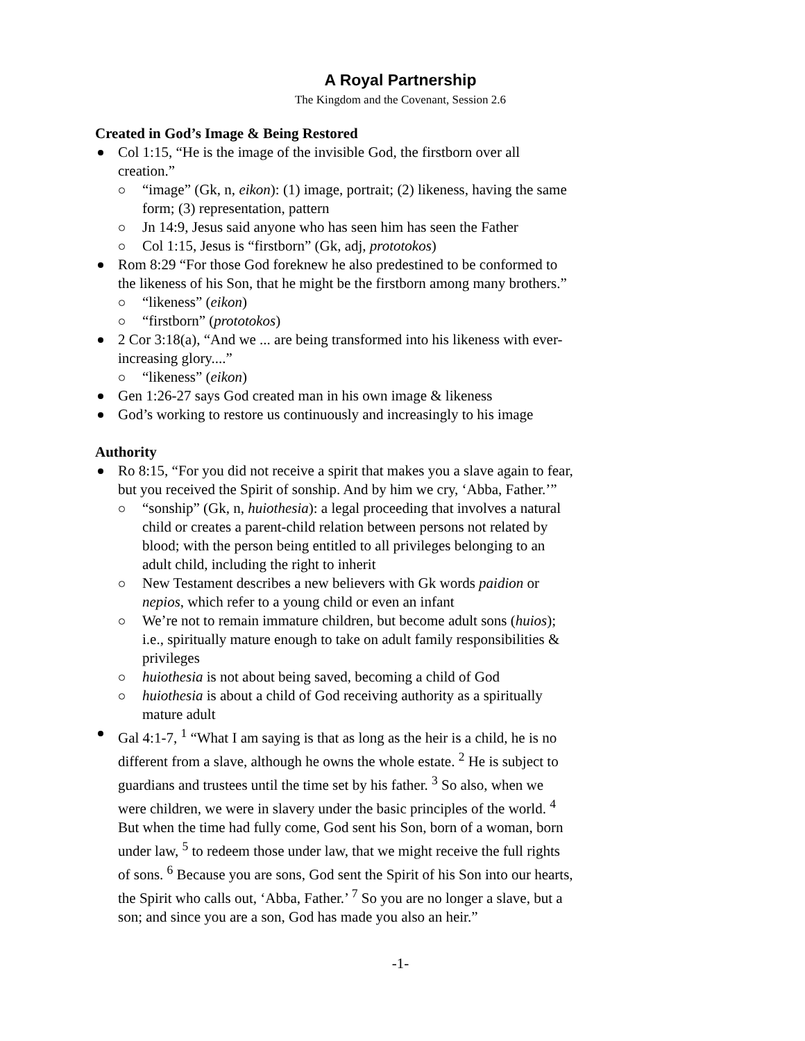A Royal Partnership
The Kingdom and the Covenant, Session 2.6
Created in God’s Image & Being Restored
Col 1:15, “He is the image of the invisible God, the firstborn over all creation.”
“image” (Gk, n, eikon): (1) image, portrait; (2) likeness, having the same form; (3) representation, pattern
Jn 14:9, Jesus said anyone who has seen him has seen the Father
Col 1:15, Jesus is “firstborn” (Gk, adj, prototokos)
Rom 8:29 “For those God foreknew he also predestined to be conformed to the likeness of his Son, that he might be the firstborn among many brothers.”
“likeness” (eikon)
“firstborn” (prototokos)
2 Cor 3:18(a), “And we ... are being transformed into his likeness with ever-increasing glory....”
“likeness” (eikon)
Gen 1:26-27 says God created man in his own image & likeness
God’s working to restore us continuously and increasingly to his image
Authority
Ro 8:15, “For you did not receive a spirit that makes you a slave again to fear, but you received the Spirit of sonship. And by him we cry, ‘Abba, Father.’”
“sonship” (Gk, n, huiothesia): a legal proceeding that involves a natural child or creates a parent-child relation between persons not related by blood; with the person being entitled to all privileges belonging to an adult child, including the right to inherit
New Testament describes a new believers with Gk words paidion or nepios, which refer to a young child or even an infant
We’re not to remain immature children, but become adult sons (huios); i.e., spiritually mature enough to take on adult family responsibilities & privileges
huiothesia is not about being saved, becoming a child of God
huiothesia is about a child of God receiving authority as a spiritually mature adult
Gal 4:1-7, <sup>1</sup> “What I am saying is that as long as the heir is a child, he is no different from a slave, although he owns the whole estate. <sup>2</sup> He is subject to guardians and trustees until the time set by his father. <sup>3</sup> So also, when we were children, we were in slavery under the basic principles of the world. <sup>4</sup> But when the time had fully come, God sent his Son, born of a woman, born under law, <sup>5</sup> to redeem those under law, that we might receive the full rights of sons. <sup>6</sup> Because you are sons, God sent the Spirit of his Son into our hearts, the Spirit who calls out, ‘Abba, Father.’ <sup>7</sup> So you are no longer a slave, but a son; and since you are a son, God has made you also an heir.”
-1-